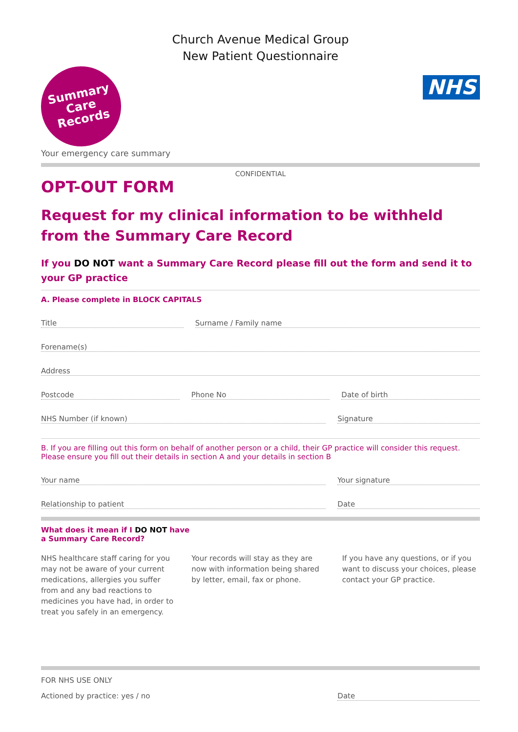Church Avenue Medical Group
New Patient Questionnaire
Summary
Care
Records
NHS
Your emergency care summary
CONFIDENTIAL
OPT-OUT FORM
Request for my clinical information to be withheld from the Summary Care Record
If you DO NOT want a Summary Care Record please fill out the form and send it to your GP practice
A. Please complete in BLOCK CAPITALS
Title Surname / Family name
Forename(s)
Address
Postcode Phone No Date of birth
NHS Number (if known) Signature
B. If you are filling out this form on behalf of another person or a child, their GP practice will consider this request. Please ensure you fill out their details in section A and your details in section B
Your name Your signature
Relationship to patient Date
What does it mean if I DO NOT have
a Summary Care Record?
NHS healthcare staff caring for you may not be aware of your current medications, allergies you suffer from and any bad reactions to medicines you have had, in order to treat you safely in an emergency.
Your records will stay as they are now with information being shared by letter, email, fax or phone.
If you have any questions, or if you want to discuss your choices, please contact your GP practice.
FOR NHS USE ONLY
Actioned by practice: yes / no Date